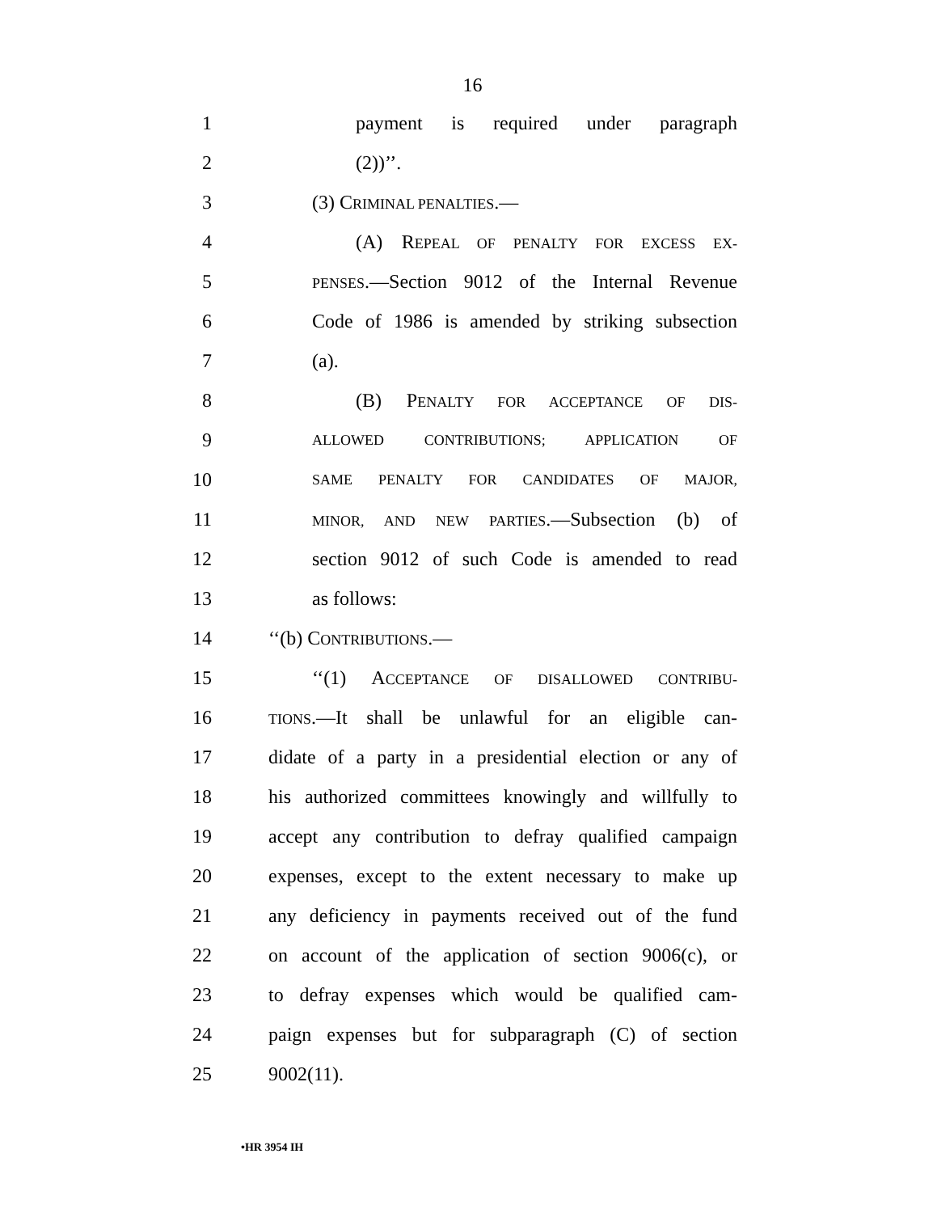16
1
payment is required under paragraph
2 (2))’’.
3 (3) CRIMINAL PENALTIES.—
4
(A) REPEAL OF PENALTY FOR EXCESS EX-
5
PENSES.—Section 9012 of the Internal Revenue
6
Code of 1986 is amended by striking subsection
7 (a).
8
(B) PENALTY FOR ACCEPTANCE OF DIS-
9
ALLOWED CONTRIBUTIONS; APPLICATION OF
10
SAME PENALTY FOR CANDIDATES OF MAJOR,
11
MINOR, AND NEW PARTIES.—Subsection (b) of
12
section 9012 of such Code is amended to read
13 as follows:
14 ‘‘(b) CONTRIBUTIONS.—
15
‘‘(1) ACCEPTANCE OF DISALLOWED CONTRIBU-
16
TIONS.—It shall be unlawful for an eligible can-
17
didate of a party in a presidential election or any of
18
his authorized committees knowingly and willfully to
19
accept any contribution to defray qualified campaign
20
expenses, except to the extent necessary to make up
21
any deficiency in payments received out of the fund
22
on account of the application of section 9006(c), or
23
to defray expenses which would be qualified cam-
24
paign expenses but for subparagraph (C) of section
25 9002(11).
•HR 3954 IH